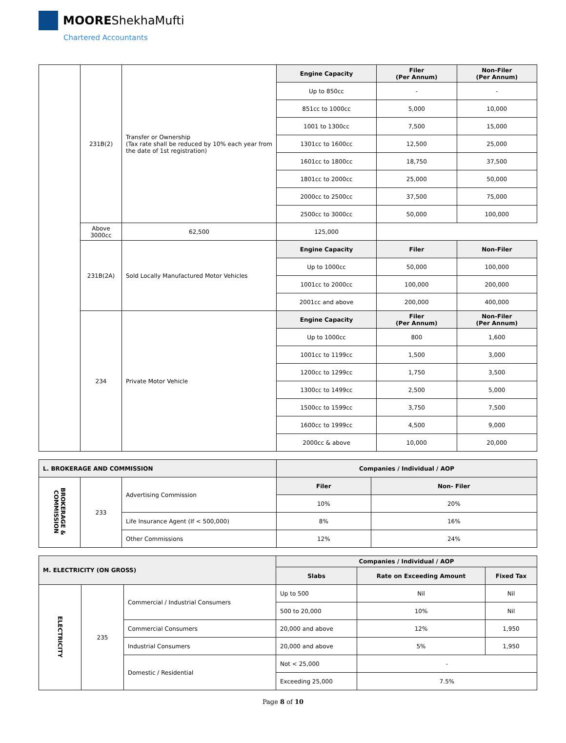MOOREShekhaMufti
Chartered Accountants
| | 231B(2) | Transfer or Ownership (Tax rate shall be reduced by 10% each year from the date of 1st registration) | Engine Capacity | Filer (Per Annum) | Non-Filer (Per Annum) |
| | | | Up to 850cc | - | - |
| | | | 851cc to 1000cc | 5,000 | 10,000 |
| | | | 1001 to 1300cc | 7,500 | 15,000 |
| | | | 1301cc to 1600cc | 12,500 | 25,000 |
| | | | 1601cc to 1800cc | 18,750 | 37,500 |
| | | | 1801cc to 2000cc | 25,000 | 50,000 |
| | | | 2000cc to 2500cc | 37,500 | 75,000 |
| | | | 2500cc to 3000cc | 50,000 | 100,000 |
| | Above 3000cc | 62,500 | 125,000 | | |
| | 231B(2A) | Sold Locally Manufactured Motor Vehicles | Engine Capacity | Filer | Non-Filer |
| | | | Up to 1000cc | 50,000 | 100,000 |
| | | | 1001cc to 2000cc | 100,000 | 200,000 |
| | | | 2001cc and above | 200,000 | 400,000 |
| | 234 | Private Motor Vehicle | Engine Capacity | Filer (Per Annum) | Non-Filer (Per Annum) |
| | | | Up to 1000cc | 800 | 1,600 |
| | | | 1001cc to 1199cc | 1,500 | 3,000 |
| | | | 1200cc to 1299cc | 1,750 | 3,500 |
| | | | 1300cc to 1499cc | 2,500 | 5,000 |
| | | | 1500cc to 1599cc | 3,750 | 7,500 |
| | | | 1600cc to 1999cc | 4,500 | 9,000 |
| | | | 2000cc & above | 10,000 | 20,000 |
| L. BROKERAGE AND COMMISSION | | | Companies / Individual / AOP | |
| --- | --- | --- | --- | --- |
| BROKERAGE & COMMISSION | 233 | Advertising Commission | Filer | Non- Filer |
| | | | 10% | 20% |
| | | Life Insurance Agent (If < 500,000) | 8% | 16% |
| | | Other Commissions | 12% | 24% |
| M. ELECTRICITY (ON GROSS) | | | Companies / Individual / AOP | | |
| --- | --- | --- | --- | --- | --- |
| | | | Slabs | Rate on Exceeding Amount | Fixed Tax |
| ELECTRICITY | 235 | Commercial / Industrial Consumers | Up to 500 | Nil | Nil |
| | | | 500 to 20,000 | 10% | Nil |
| | | Commercial Consumers | 20,000 and above | 12% | 1,950 |
| | | Industrial Consumers | 20,000 and above | 5% | 1,950 |
| | | Domestic / Residential | Not < 25,000 | - | |
| | | | Exceeding 25,000 | 7.5% | |
Page 8 of 10